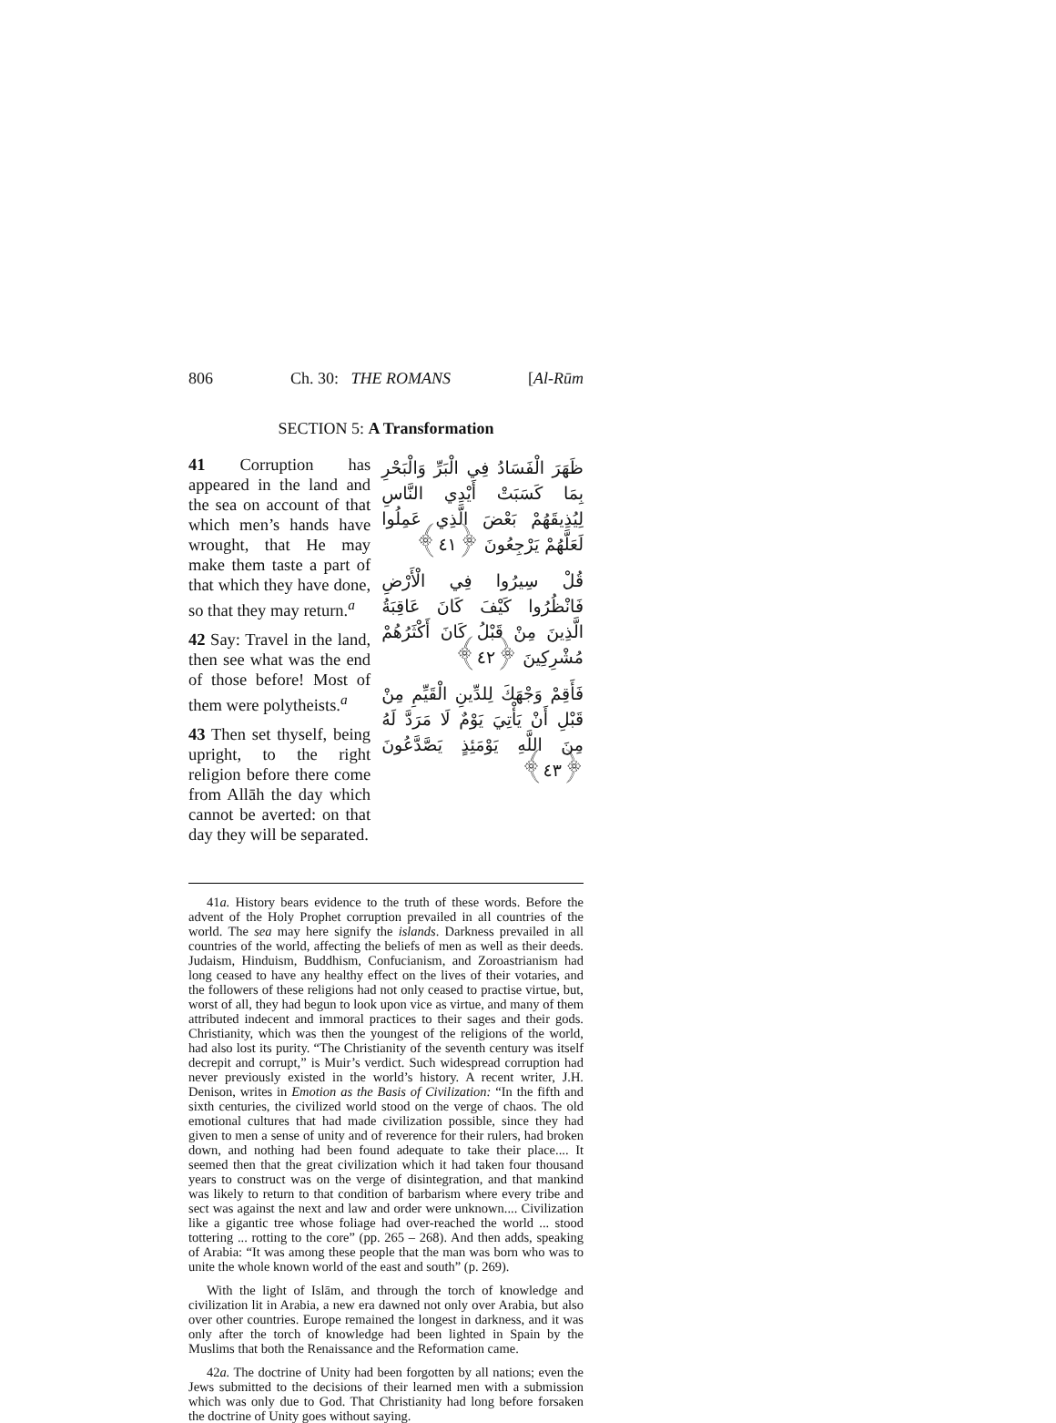806 Ch. 30: THE ROMANS [Al-Rūm
SECTION 5: A Transformation
41 Corruption has appeared in the land and the sea on account of that which men’s hands have wrought, that He may make them taste a part of that which they have done, so that they may return.<sup>a</sup>
42 Say: Travel in the land, then see what was the end of those before! Most of them were polytheists.<sup>a</sup>
43 Then set thyself, being upright, to the right religion before there come from Allāh the day which cannot be averted: on that day they will be separated.
ظَهَرَ الْفَسَادُ فِي الْبَرِّ وَالْبَحْرِ بِمَا كَسَبَتْ أَيْدِي النَّاسِ لِيُذِيقَهُمْ بَعْضَ الَّذِي عَمِلُوا لَعَلَّهُمْ يَرْجِعُونَ ﴿٤١﴾
قُلْ سِيرُوا فِي الْأَرْضِ فَانْظُرُوا كَيْفَ كَانَ عَاقِبَةُ الَّذِينَ مِنْ قَبْلُ كَانَ أَكْثَرُهُمْ مُشْرِكِينَ ﴿٤٢﴾
فَأَقِمْ وَجْهَكَ لِلدِّينِ الْقَيِّمِ مِنْ قَبْلِ أَنْ يَأْتِيَ يَوْمٌ لَا مَرَدَّ لَهُ مِنَ اللَّهِ يَوْمَئِذٍ يَصَّدَّعُونَ ﴿٤٣﴾
41a. History bears evidence to the truth of these words. Before the advent of the Holy Prophet corruption prevailed in all countries of the world. The sea may here signify the islands. Darkness prevailed in all countries of the world, affecting the beliefs of men as well as their deeds. Judaism, Hinduism, Buddhism, Confucianism, and Zoroastrianism had long ceased to have any healthy effect on the lives of their votaries, and the followers of these religions had not only ceased to practise virtue, but, worst of all, they had begun to look upon vice as virtue, and many of them attributed indecent and immoral practices to their sages and their gods. Christianity, which was then the youngest of the religions of the world, had also lost its purity. “The Christianity of the seventh century was itself decrepit and corrupt,” is Muir’s verdict. Such widespread corruption had never previously existed in the world’s history. A recent writer, J.H. Denison, writes in Emotion as the Basis of Civilization: “In the fifth and sixth centuries, the civilized world stood on the verge of chaos. The old emotional cultures that had made civilization possible, since they had given to men a sense of unity and of reverence for their rulers, had broken down, and nothing had been found adequate to take their place.... It seemed then that the great civilization which it had taken four thousand years to construct was on the verge of disintegration, and that mankind was likely to return to that condition of barbarism where every tribe and sect was against the next and law and order were unknown.... Civilization like a gigantic tree whose foliage had over-reached the world ... stood tottering ... rotting to the core” (pp. 265 – 268). And then adds, speaking of Arabia: “It was among these people that the man was born who was to unite the whole known world of the east and south” (p. 269).
With the light of Islām, and through the torch of knowledge and civilization lit in Arabia, a new era dawned not only over Arabia, but also over other countries. Europe remained the longest in darkness, and it was only after the torch of knowledge had been lighted in Spain by the Muslims that both the Renaissance and the Reformation came.
42a. The doctrine of Unity had been forgotten by all nations; even the Jews submitted to the decisions of their learned men with a submission which was only due to God. That Christianity had long before forsaken the doctrine of Unity goes without saying.